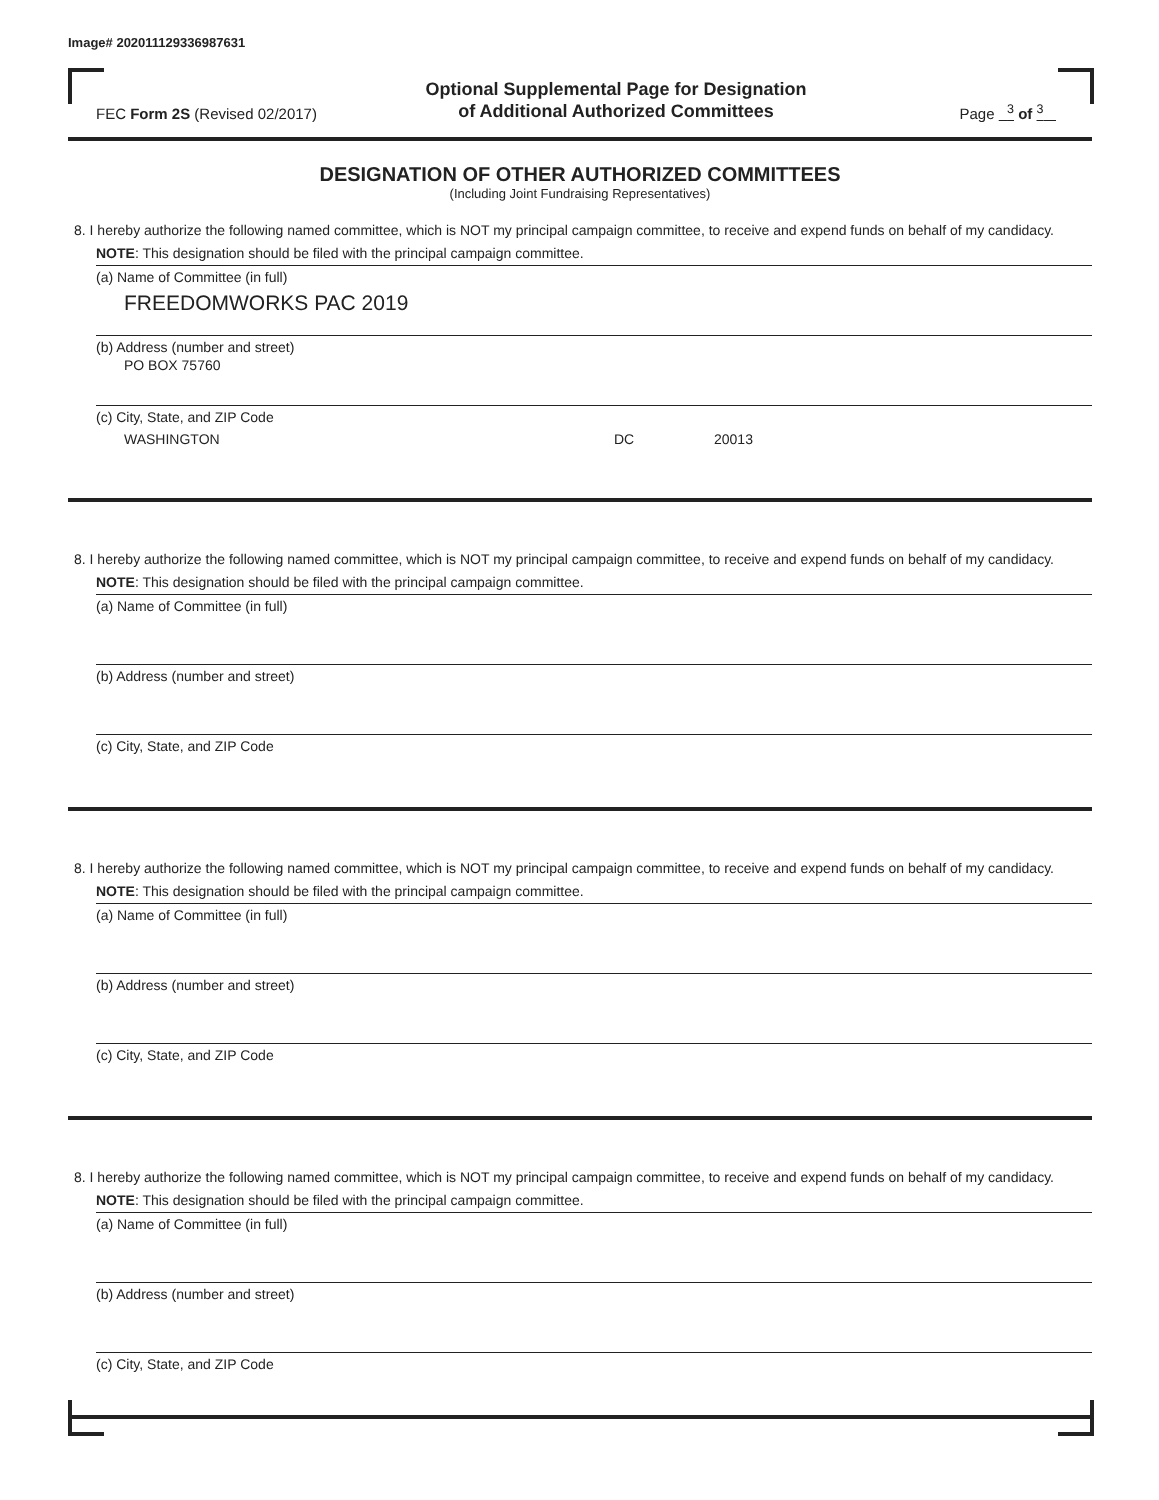Image# 202011129336987631
FEC Form 2S (Revised 02/2017)
Optional Supplemental Page for Designation
of Additional Authorized Committees
Page <sup>3</sup> of <sup>3</sup>
DESIGNATION OF OTHER AUTHORIZED COMMITTEES
(Including Joint Fundraising Representatives)
8. I hereby authorize the following named committee, which is NOT my principal campaign committee, to receive and expend funds on behalf of my candidacy. NOTE: This designation should be filed with the principal campaign committee.
(a) Name of Committee (in full)
FREEDOMWORKS PAC 2019
(b) Address (number and street)
PO BOX 75760
(c) City, State, and ZIP Code
WASHINGTON DC 20013
8. I hereby authorize the following named committee, which is NOT my principal campaign committee, to receive and expend funds on behalf of my candidacy. NOTE: This designation should be filed with the principal campaign committee.
(a) Name of Committee (in full)
(b) Address (number and street)
(c) City, State, and ZIP Code
8. I hereby authorize the following named committee, which is NOT my principal campaign committee, to receive and expend funds on behalf of my candidacy. NOTE: This designation should be filed with the principal campaign committee.
(a) Name of Committee (in full)
(b) Address (number and street)
(c) City, State, and ZIP Code
8. I hereby authorize the following named committee, which is NOT my principal campaign committee, to receive and expend funds on behalf of my candidacy. NOTE: This designation should be filed with the principal campaign committee.
(a) Name of Committee (in full)
(b) Address (number and street)
(c) City, State, and ZIP Code